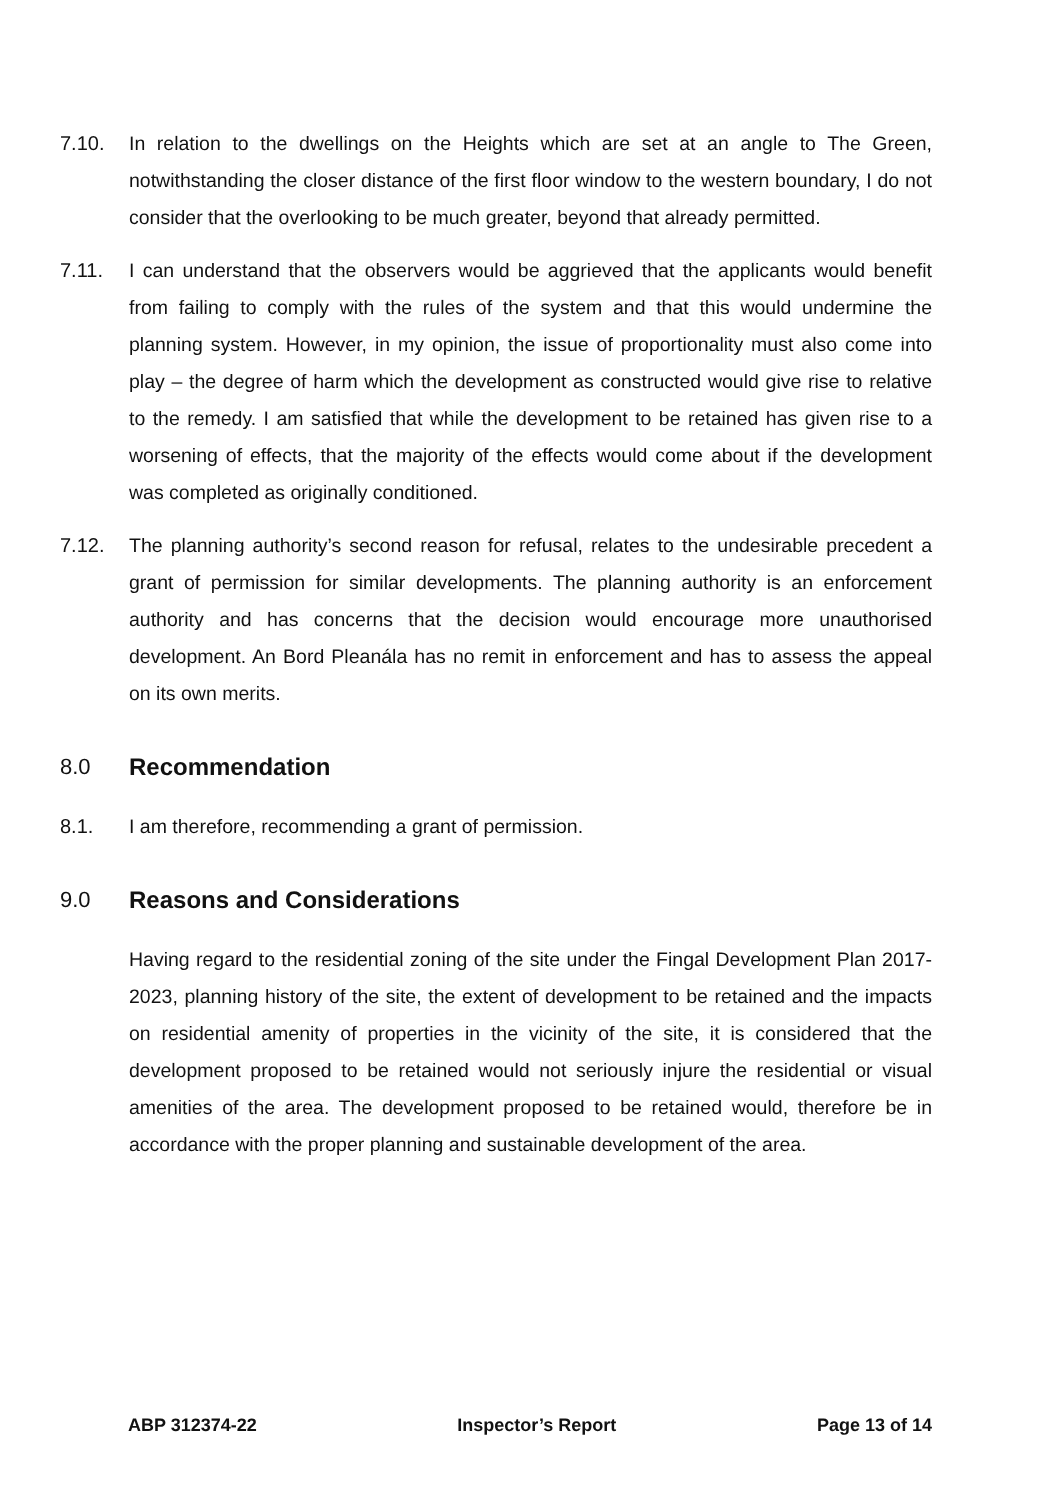7.10. In relation to the dwellings on the Heights which are set at an angle to The Green, notwithstanding the closer distance of the first floor window to the western boundary, I do not consider that the overlooking to be much greater, beyond that already permitted.
7.11. I can understand that the observers would be aggrieved that the applicants would benefit from failing to comply with the rules of the system and that this would undermine the planning system. However, in my opinion, the issue of proportionality must also come into play – the degree of harm which the development as constructed would give rise to relative to the remedy. I am satisfied that while the development to be retained has given rise to a worsening of effects, that the majority of the effects would come about if the development was completed as originally conditioned.
7.12. The planning authority’s second reason for refusal, relates to the undesirable precedent a grant of permission for similar developments. The planning authority is an enforcement authority and has concerns that the decision would encourage more unauthorised development. An Bord Pleanála has no remit in enforcement and has to assess the appeal on its own merits.
8.0 Recommendation
8.1. I am therefore, recommending a grant of permission.
9.0 Reasons and Considerations
Having regard to the residential zoning of the site under the Fingal Development Plan 2017-2023, planning history of the site, the extent of development to be retained and the impacts on residential amenity of properties in the vicinity of the site, it is considered that the development proposed to be retained would not seriously injure the residential or visual amenities of the area. The development proposed to be retained would, therefore be in accordance with the proper planning and sustainable development of the area.
ABP 312374-22 Inspector’s Report Page 13 of 14